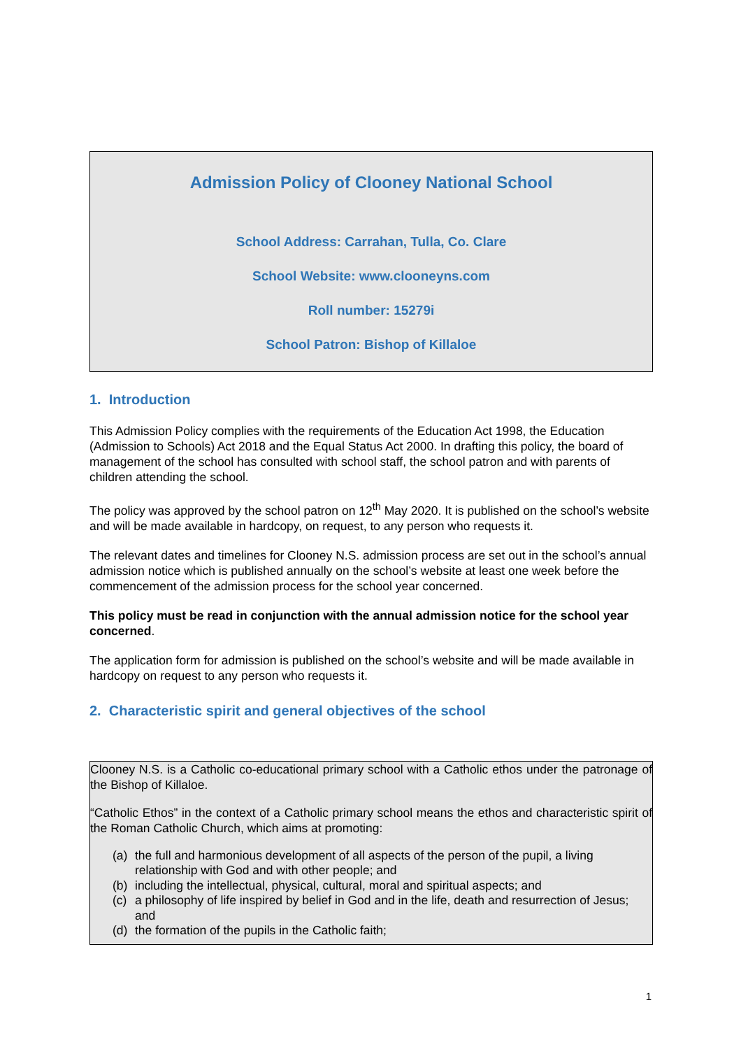Admission Policy of Clooney National School
School Address: Carrahan, Tulla, Co. Clare
School Website: www.clooneyns.com
Roll number: 15279i
School Patron: Bishop of Killaloe
1. Introduction
This Admission Policy complies with the requirements of the Education Act 1998, the Education (Admission to Schools) Act 2018 and the Equal Status Act 2000. In drafting this policy, the board of management of the school has consulted with school staff, the school patron and with parents of children attending the school.
The policy was approved by the school patron on 12<sup>th</sup> May 2020. It is published on the school’s website and will be made available in hardcopy, on request, to any person who requests it.
The relevant dates and timelines for Clooney N.S. admission process are set out in the school’s annual admission notice which is published annually on the school’s website at least one week before the commencement of the admission process for the school year concerned.
This policy must be read in conjunction with the annual admission notice for the school year concerned.
The application form for admission is published on the school’s website and will be made available in hardcopy on request to any person who requests it.
2. Characteristic spirit and general objectives of the school
Clooney N.S. is a Catholic co-educational primary school with a Catholic ethos under the patronage of the Bishop of Killaloe.
“Catholic Ethos” in the context of a Catholic primary school means the ethos and characteristic spirit of the Roman Catholic Church, which aims at promoting:
(a) the full and harmonious development of all aspects of the person of the pupil, a living relationship with God and with other people; and
(b) including the intellectual, physical, cultural, moral and spiritual aspects; and
(c) a philosophy of life inspired by belief in God and in the life, death and resurrection of Jesus; and
(d) the formation of the pupils in the Catholic faith;
1